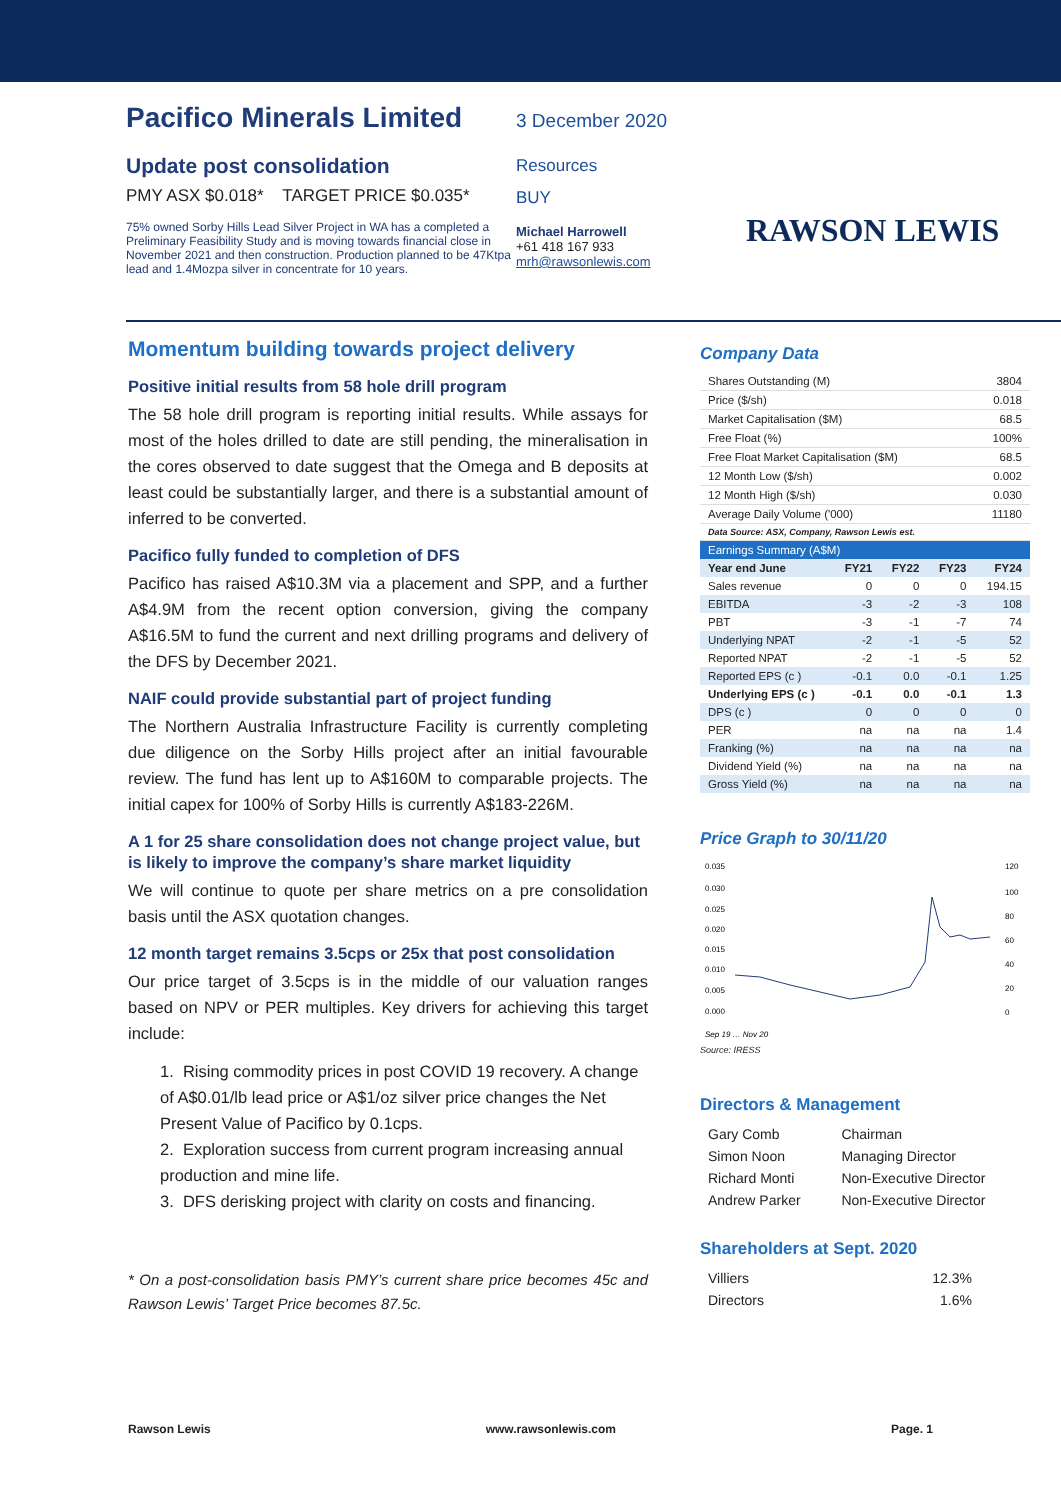Pacifico Minerals Limited
Update post consolidation
PMY ASX $0.018* TARGET PRICE $0.035*
75% owned Sorby Hills Lead Silver Project in WA has a completed a Preliminary Feasibility Study and is moving towards financial close in November 2021 and then construction. Production planned to be 47Ktpa lead and 1.4Mozpa silver in concentrate for 10 years.
3 December 2020
Resources
BUY
Michael Harrowell
+61 418 167 933
mrh@rawsonlewis.com
RAWSON LEWIS
Momentum building towards project delivery
Positive initial results from 58 hole drill program
The 58 hole drill program is reporting initial results. While assays for most of the holes drilled to date are still pending, the mineralisation in the cores observed to date suggest that the Omega and B deposits at least could be substantially larger, and there is a substantial amount of inferred to be converted.
Pacifico fully funded to completion of DFS
Pacifico has raised A$10.3M via a placement and SPP, and a further A$4.9M from the recent option conversion, giving the company A$16.5M to fund the current and next drilling programs and delivery of the DFS by December 2021.
NAIF could provide substantial part of project funding
The Northern Australia Infrastructure Facility is currently completing due diligence on the Sorby Hills project after an initial favourable review. The fund has lent up to A$160M to comparable projects. The initial capex for 100% of Sorby Hills is currently A$183-226M.
A 1 for 25 share consolidation does not change project value, but is likely to improve the company’s share market liquidity
We will continue to quote per share metrics on a pre consolidation basis until the ASX quotation changes.
12 month target remains 3.5cps or 25x that post consolidation
Our price target of 3.5cps is in the middle of our valuation ranges based on NPV or PER multiples. Key drivers for achieving this target include:
1. Rising commodity prices in post COVID 19 recovery. A change of A$0.01/lb lead price or A$1/oz silver price changes the Net Present Value of Pacifico by 0.1cps.
2. Exploration success from current program increasing annual production and mine life.
3. DFS derisking project with clarity on costs and financing.
* On a post-consolidation basis PMY’s current share price becomes 45c and Rawson Lewis’ Target Price becomes 87.5c.
Company Data
| Shares Outstanding (M) | 3804 |
| Price ($/sh) | 0.018 |
| Market Capitalisation ($M) | 68.5 |
| Free Float (%) | 100% |
| Free Float Market Capitalisation ($M) | 68.5 |
| 12 Month Low ($/sh) | 0.002 |
| 12 Month High ($/sh) | 0.030 |
| Average Daily Volume ('000) | 11180 |
| Data Source: ASX, Company, Rawson Lewis est. | |
| Earnings Summary (A$M) | | | | |
| Year end June | FY21 | FY22 | FY23 | FY24 |
| Sales revenue | 0 | 0 | 0 | 194.15 |
| EBITDA | -3 | -2 | -3 | 108 |
| PBT | -3 | -1 | -7 | 74 |
| Underlying NPAT | -2 | -1 | -5 | 52 |
| Reported NPAT | -2 | -1 | -5 | 52 |
| Reported EPS (c ) | -0.1 | 0.0 | -0.1 | 1.25 |
| Underlying EPS (c ) | -0.1 | 0.0 | -0.1 | 1.3 |
| DPS (c ) | 0 | 0 | 0 | 0 |
| PER | na | na | na | 1.4 |
| Franking (%) | na | na | na | na |
| Dividend Yield (%) | na | na | na | na |
| Gross Yield (%) | na | na | na | na |
Price Graph to 30/11/20
0.035
0.030
0.025
0.020
0.015
0.010
0.005
0.000
120
100
80
60
40
20
0
Sep 19 … Nov 20
Source: IRESS
Directors & Management
| Gary Comb | Chairman |
| Simon Noon | Managing Director |
| Richard Monti | Non-Executive Director |
| Andrew Parker | Non-Executive Director |
Shareholders at Sept. 2020
| Villiers | 12.3% |
| Directors | 1.6% |
Rawson Lewis www.rawsonlewis.com Page. 1